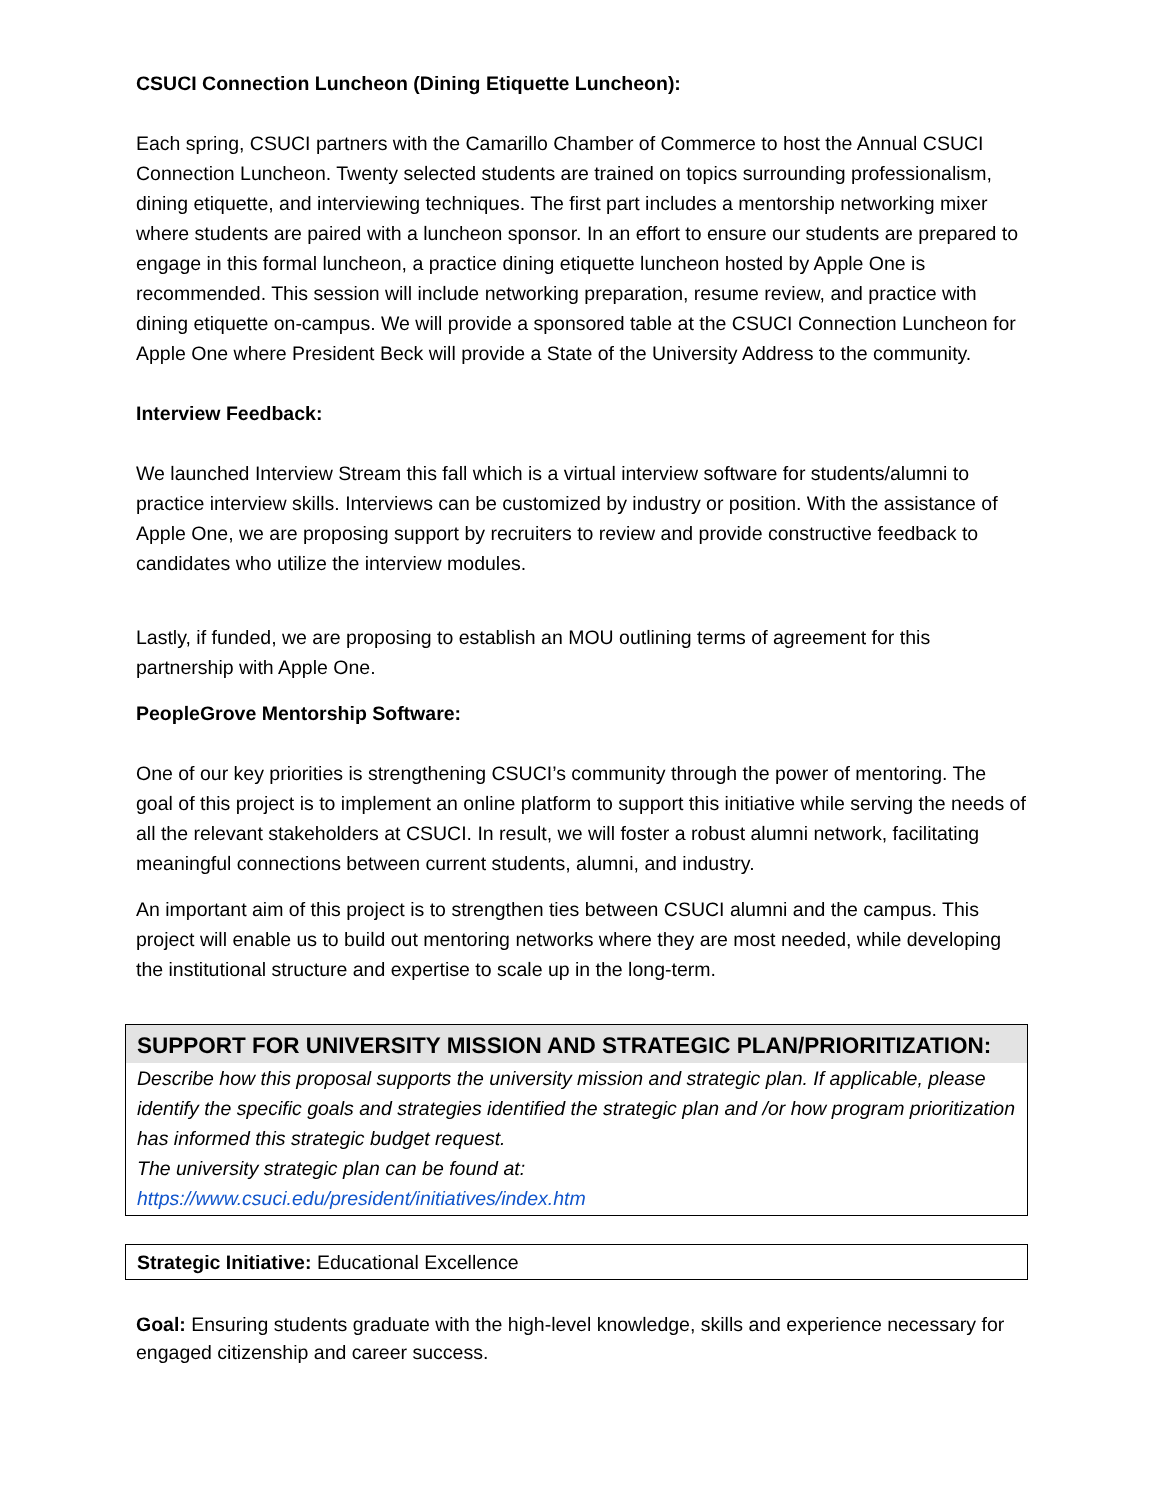CSUCI Connection Luncheon (Dining Etiquette Luncheon):
Each spring, CSUCI partners with the Camarillo Chamber of Commerce to host the Annual CSUCI Connection Luncheon. Twenty selected students are trained on topics surrounding professionalism, dining etiquette, and interviewing techniques. The first part includes a mentorship networking mixer where students are paired with a luncheon sponsor. In an effort to ensure our students are prepared to engage in this formal luncheon, a practice dining etiquette luncheon hosted by Apple One is recommended. This session will include networking preparation, resume review, and practice with dining etiquette on-campus. We will provide a sponsored table at the CSUCI Connection Luncheon for Apple One where President Beck will provide a State of the University Address to the community.
Interview Feedback:
We launched Interview Stream this fall which is a virtual interview software for students/alumni to practice interview skills. Interviews can be customized by industry or position. With the assistance of Apple One, we are proposing support by recruiters to review and provide constructive feedback to candidates who utilize the interview modules.
Lastly, if funded, we are proposing to establish an MOU outlining terms of agreement for this partnership with Apple One.
PeopleGrove Mentorship Software:
One of our key priorities is strengthening CSUCI’s community through the power of mentoring. The goal of this project is to implement an online platform to support this initiative while serving the needs of all the relevant stakeholders at CSUCI. In result, we will foster a robust alumni network, facilitating meaningful connections between current students, alumni, and industry.
An important aim of this project is to strengthen ties between CSUCI alumni and the campus. This project will enable us to build out mentoring networks where they are most needed, while developing the institutional structure and expertise to scale up in the long-term.
SUPPORT FOR UNIVERSITY MISSION AND STRATEGIC PLAN/PRIORITIZATION:
Describe how this proposal supports the university mission and strategic plan. If applicable, please identify the specific goals and strategies identified the strategic plan and /or how program prioritization has informed this strategic budget request.
The university strategic plan can be found at:
https://www.csuci.edu/president/initiatives/index.htm
Strategic Initiative: Educational Excellence
Goal: Ensuring students graduate with the high-level knowledge, skills and experience necessary for engaged citizenship and career success.